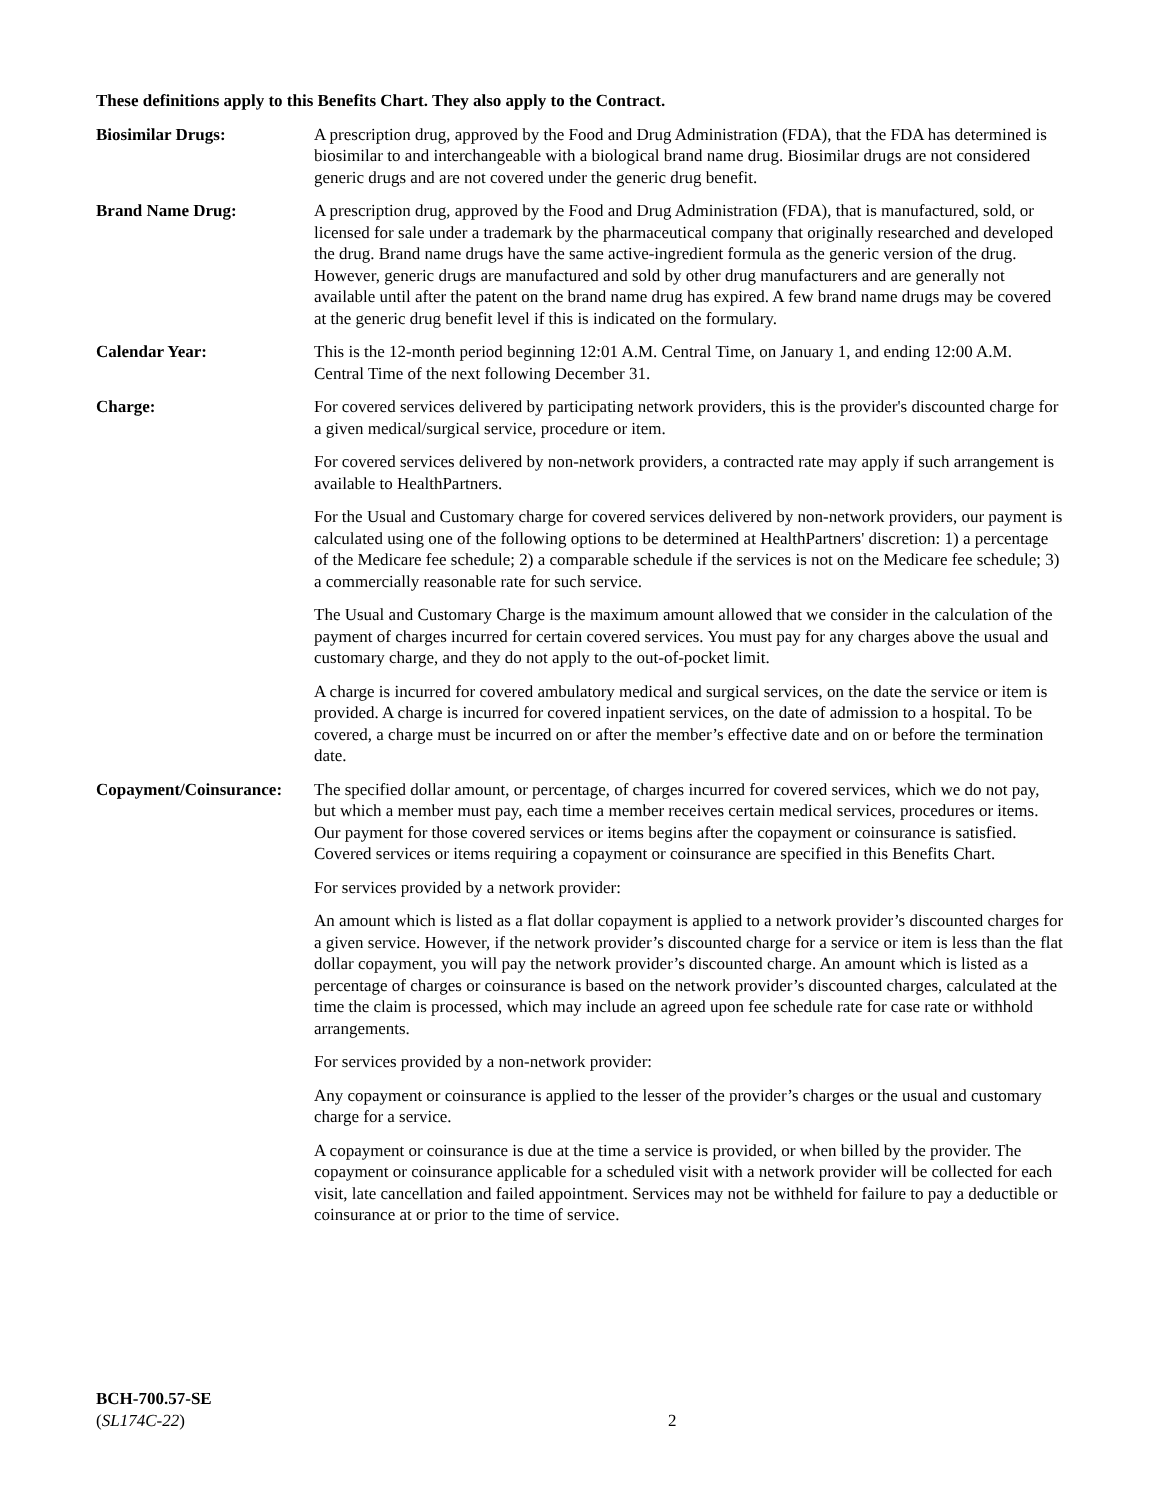These definitions apply to this Benefits Chart. They also apply to the Contract.
Biosimilar Drugs: A prescription drug, approved by the Food and Drug Administration (FDA), that the FDA has determined is biosimilar to and interchangeable with a biological brand name drug. Biosimilar drugs are not considered generic drugs and are not covered under the generic drug benefit.
Brand Name Drug: A prescription drug, approved by the Food and Drug Administration (FDA), that is manufactured, sold, or licensed for sale under a trademark by the pharmaceutical company that originally researched and developed the drug. Brand name drugs have the same active-ingredient formula as the generic version of the drug. However, generic drugs are manufactured and sold by other drug manufacturers and are generally not available until after the patent on the brand name drug has expired. A few brand name drugs may be covered at the generic drug benefit level if this is indicated on the formulary.
Calendar Year: This is the 12-month period beginning 12:01 A.M. Central Time, on January 1, and ending 12:00 A.M. Central Time of the next following December 31.
Charge: For covered services delivered by participating network providers, this is the provider's discounted charge for a given medical/surgical service, procedure or item.
For covered services delivered by non-network providers, a contracted rate may apply if such arrangement is available to HealthPartners.
For the Usual and Customary charge for covered services delivered by non-network providers, our payment is calculated using one of the following options to be determined at HealthPartners' discretion: 1) a percentage of the Medicare fee schedule; 2) a comparable schedule if the services is not on the Medicare fee schedule; 3) a commercially reasonable rate for such service.
The Usual and Customary Charge is the maximum amount allowed that we consider in the calculation of the payment of charges incurred for certain covered services. You must pay for any charges above the usual and customary charge, and they do not apply to the out-of-pocket limit.
A charge is incurred for covered ambulatory medical and surgical services, on the date the service or item is provided. A charge is incurred for covered inpatient services, on the date of admission to a hospital. To be covered, a charge must be incurred on or after the member’s effective date and on or before the termination date.
Copayment/Coinsurance:
The specified dollar amount, or percentage, of charges incurred for covered services, which we do not pay, but which a member must pay, each time a member receives certain medical services, procedures or items. Our payment for those covered services or items begins after the copayment or coinsurance is satisfied. Covered services or items requiring a copayment or coinsurance are specified in this Benefits Chart.
For services provided by a network provider:
An amount which is listed as a flat dollar copayment is applied to a network provider’s discounted charges for a given service. However, if the network provider’s discounted charge for a service or item is less than the flat dollar copayment, you will pay the network provider’s discounted charge. An amount which is listed as a percentage of charges or coinsurance is based on the network provider’s discounted charges, calculated at the time the claim is processed, which may include an agreed upon fee schedule rate for case rate or withhold arrangements.
For services provided by a non-network provider:
Any copayment or coinsurance is applied to the lesser of the provider’s charges or the usual and customary charge for a service.
A copayment or coinsurance is due at the time a service is provided, or when billed by the provider. The copayment or coinsurance applicable for a scheduled visit with a network provider will be collected for each visit, late cancellation and failed appointment. Services may not be withheld for failure to pay a deductible or coinsurance at or prior to the time of service.
BCH-700.57-SE
(SL174C-22)
2